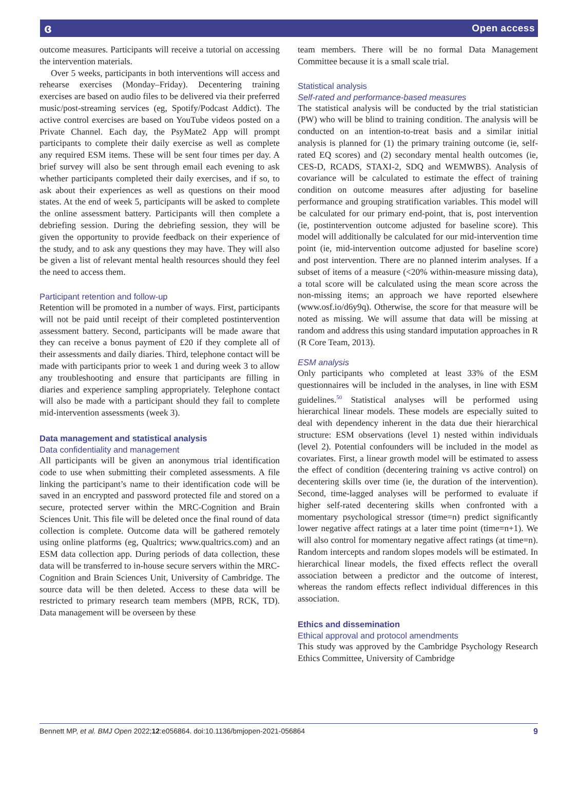ɞ Open access
outcome measures. Participants will receive a tutorial on accessing the intervention materials.
Over 5 weeks, participants in both interventions will access and rehearse exercises (Monday–Friday). Decentering training exercises are based on audio files to be delivered via their preferred music/post-streaming services (eg, Spotify/Podcast Addict). The active control exercises are based on YouTube videos posted on a Private Channel. Each day, the PsyMate2 App will prompt participants to complete their daily exercise as well as complete any required ESM items. These will be sent four times per day. A brief survey will also be sent through email each evening to ask whether participants completed their daily exercises, and if so, to ask about their experiences as well as questions on their mood states. At the end of week 5, participants will be asked to complete the online assessment battery. Participants will then complete a debriefing session. During the debriefing session, they will be given the opportunity to provide feedback on their experience of the study, and to ask any questions they may have. They will also be given a list of relevant mental health resources should they feel the need to access them.
Participant retention and follow-up
Retention will be promoted in a number of ways. First, participants will not be paid until receipt of their completed postintervention assessment battery. Second, participants will be made aware that they can receive a bonus payment of £20 if they complete all of their assessments and daily diaries. Third, telephone contact will be made with participants prior to week 1 and during week 3 to allow any troubleshooting and ensure that participants are filling in diaries and experience sampling appropriately. Telephone contact will also be made with a participant should they fail to complete mid-intervention assessments (week 3).
Data management and statistical analysis
Data confidentiality and management
All participants will be given an anonymous trial identification code to use when submitting their completed assessments. A file linking the participant’s name to their identification code will be saved in an encrypted and password protected file and stored on a secure, protected server within the MRC-Cognition and Brain Sciences Unit. This file will be deleted once the final round of data collection is complete. Outcome data will be gathered remotely using online platforms (eg, Qualtrics; www.qualtrics.com) and an ESM data collection app. During periods of data collection, these data will be transferred to in-house secure servers within the MRC-Cognition and Brain Sciences Unit, University of Cambridge. The source data will be then deleted. Access to these data will be restricted to primary research team members (MPB, RCK, TD). Data management will be overseen by these
team members. There will be no formal Data Management Committee because it is a small scale trial.
Statistical analysis
Self-rated and performance-based measures
The statistical analysis will be conducted by the trial statistician (PW) who will be blind to training condition. The analysis will be conducted on an intention-to-treat basis and a similar initial analysis is planned for (1) the primary training outcome (ie, self-rated EQ scores) and (2) secondary mental health outcomes (ie, CES-D, RCADS, STAXI-2, SDQ and WEMWBS). Analysis of covariance will be calculated to estimate the effect of training condition on outcome measures after adjusting for baseline performance and grouping stratification variables. This model will be calculated for our primary end-point, that is, post intervention (ie, postintervention outcome adjusted for baseline score). This model will additionally be calculated for our mid-intervention time point (ie, mid-intervention outcome adjusted for baseline score) and post intervention. There are no planned interim analyses. If a subset of items of a measure (<20% within-measure missing data), a total score will be calculated using the mean score across the non-missing items; an approach we have reported elsewhere (www.osf.io/d6y9q). Otherwise, the score for that measure will be noted as missing. We will assume that data will be missing at random and address this using standard imputation approaches in R (R Core Team, 2013).
ESM analysis
Only participants who completed at least 33% of the ESM questionnaires will be included in the analyses, in line with ESM guidelines.<sup>50</sup> Statistical analyses will be performed using hierarchical linear models. These models are especially suited to deal with dependency inherent in the data due their hierarchical structure: ESM observations (level 1) nested within individuals (level 2). Potential confounders will be included in the model as covariates. First, a linear growth model will be estimated to assess the effect of condition (decentering training vs active control) on decentering skills over time (ie, the duration of the intervention). Second, time-lagged analyses will be performed to evaluate if higher self-rated decentering skills when confronted with a momentary psychological stressor (time=n) predict significantly lower negative affect ratings at a later time point (time=n+1). We will also control for momentary negative affect ratings (at time=n). Random intercepts and random slopes models will be estimated. In hierarchical linear models, the fixed effects reflect the overall association between a predictor and the outcome of interest, whereas the random effects reflect individual differences in this association.
Ethics and dissemination
Ethical approval and protocol amendments
This study was approved by the Cambridge Psychology Research Ethics Committee, University of Cambridge
Bennett MP, et al. BMJ Open 2022;12:e056864. doi:10.1136/bmjopen-2021-056864 9